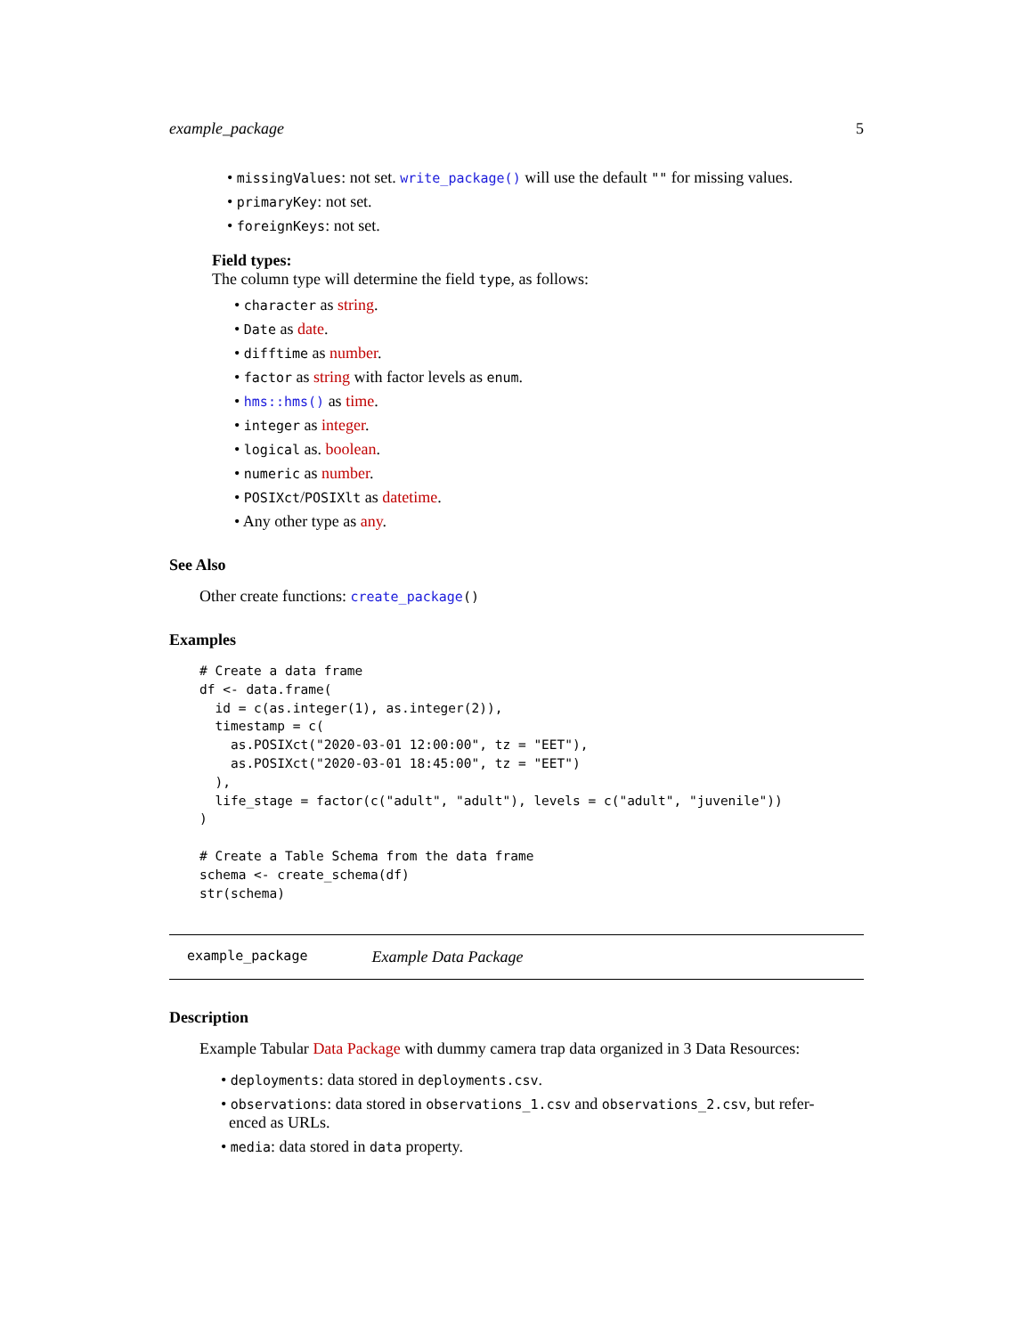example_package 5
• missingValues: not set. write_package() will use the default "" for missing values.
• primaryKey: not set.
• foreignKeys: not set.
Field types:
The column type will determine the field type, as follows:
• character as string.
• Date as date.
• difftime as number.
• factor as string with factor levels as enum.
• hms::hms() as time.
• integer as integer.
• logical as. boolean.
• numeric as number.
• POSIXct/POSIXlt as datetime.
• Any other type as any.
See Also
Other create functions: create_package()
Examples
# Create a data frame
df <- data.frame(
  id = c(as.integer(1), as.integer(2)),
  timestamp = c(
    as.POSIXct("2020-03-01 12:00:00", tz = "EET"),
    as.POSIXct("2020-03-01 18:45:00", tz = "EET")
  ),
  life_stage = factor(c("adult", "adult"), levels = c("adult", "juvenile"))
)

# Create a Table Schema from the data frame
schema <- create_schema(df)
str(schema)
example_package Example Data Package
Description
Example Tabular Data Package with dummy camera trap data organized in 3 Data Resources:
• deployments: data stored in deployments.csv.
• observations: data stored in observations_1.csv and observations_2.csv, but refer-
enced as URLs.
• media: data stored in data property.